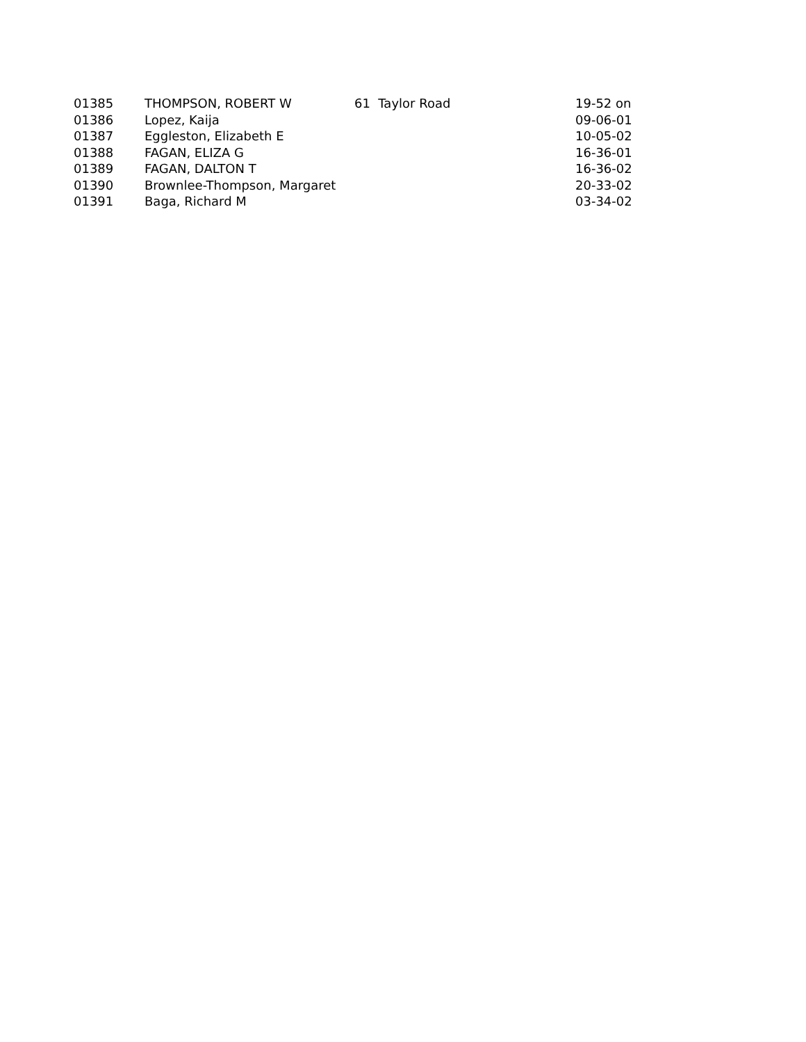| 01385 | THOMPSON, ROBERT W | 61 Taylor Road | 19-52 on |
| 01386 | Lopez, Kaija | | 09-06-01 |
| 01387 | Eggleston, Elizabeth E | | 10-05-02 |
| 01388 | FAGAN, ELIZA G | | 16-36-01 |
| 01389 | FAGAN, DALTON T | | 16-36-02 |
| 01390 | Brownlee-Thompson, Margaret | | 20-33-02 |
| 01391 | Baga, Richard M | | 03-34-02 |